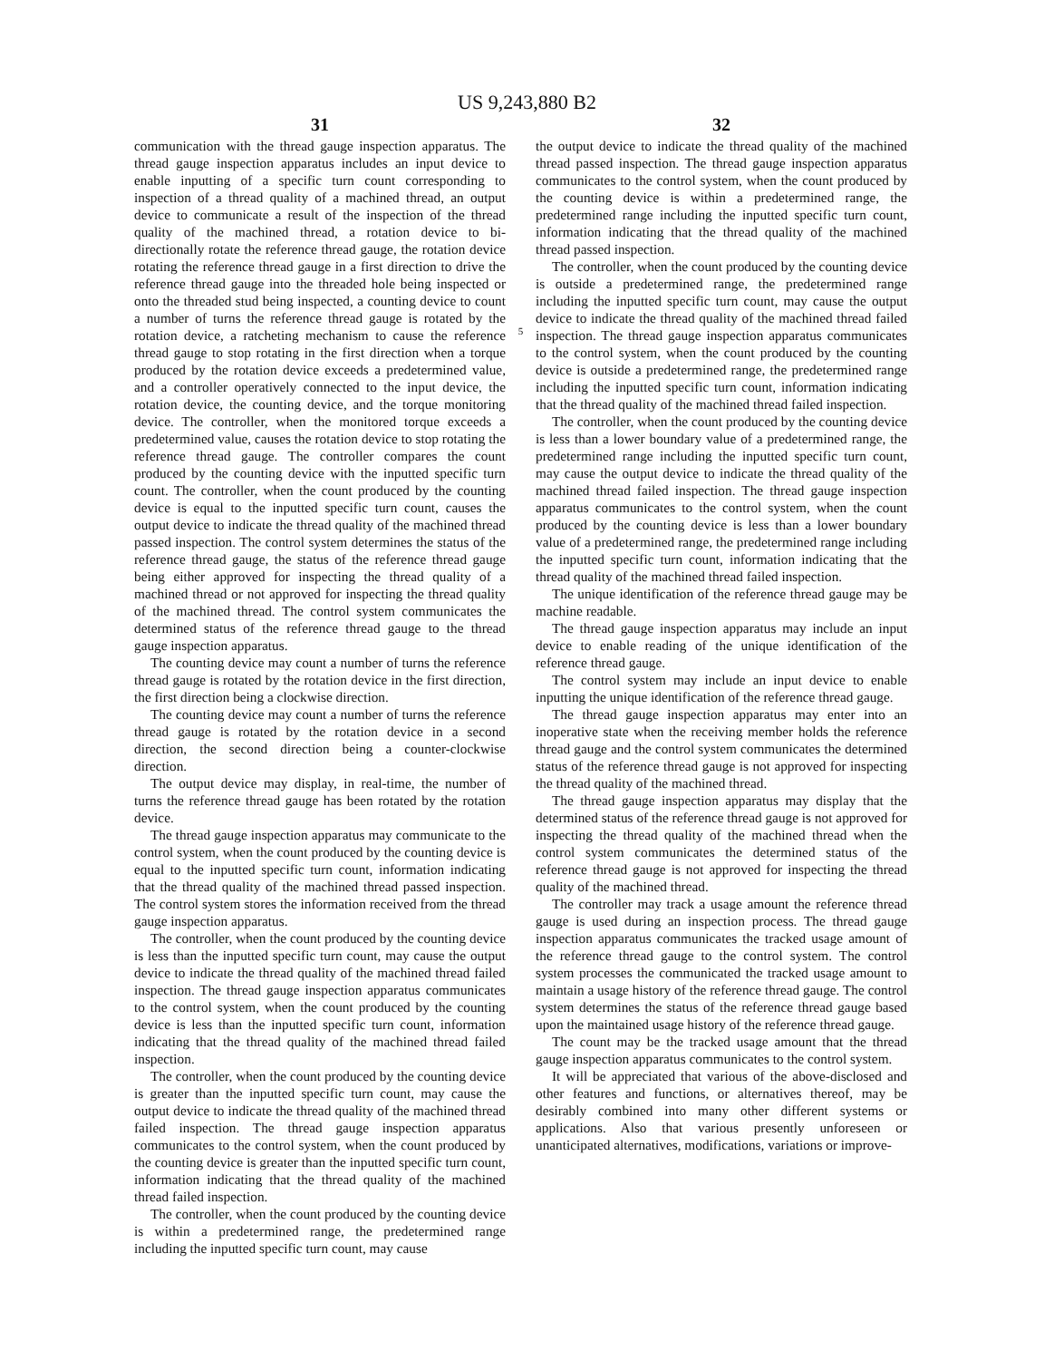US 9,243,880 B2
31
communication with the thread gauge inspection apparatus. The thread gauge inspection apparatus includes an input device to enable inputting of a specific turn count corresponding to inspection of a thread quality of a machined thread, an output device to communicate a result of the inspection of the thread quality of the machined thread, a rotation device to bi-directionally rotate the reference thread gauge, the rotation device rotating the reference thread gauge in a first direction to drive the reference thread gauge into the threaded hole being inspected or onto the threaded stud being inspected, a counting device to count a number of turns the reference thread gauge is rotated by the rotation device, a ratcheting mechanism to cause the reference thread gauge to stop rotating in the first direction when a torque produced by the rotation device exceeds a predetermined value, and a controller operatively connected to the input device, the rotation device, the counting device, and the torque monitoring device. The controller, when the monitored torque exceeds a predetermined value, causes the rotation device to stop rotating the reference thread gauge. The controller compares the count produced by the counting device with the inputted specific turn count. The controller, when the count produced by the counting device is equal to the inputted specific turn count, causes the output device to indicate the thread quality of the machined thread passed inspection. The control system determines the status of the reference thread gauge, the status of the reference thread gauge being either approved for inspecting the thread quality of a machined thread or not approved for inspecting the thread quality of the machined thread. The control system communicates the determined status of the reference thread gauge to the thread gauge inspection apparatus.
The counting device may count a number of turns the reference thread gauge is rotated by the rotation device in the first direction, the first direction being a clockwise direction.
The counting device may count a number of turns the reference thread gauge is rotated by the rotation device in a second direction, the second direction being a counter-clockwise direction.
The output device may display, in real-time, the number of turns the reference thread gauge has been rotated by the rotation device.
The thread gauge inspection apparatus may communicate to the control system, when the count produced by the counting device is equal to the inputted specific turn count, information indicating that the thread quality of the machined thread passed inspection. The control system stores the information received from the thread gauge inspection apparatus.
The controller, when the count produced by the counting device is less than the inputted specific turn count, may cause the output device to indicate the thread quality of the machined thread failed inspection. The thread gauge inspection apparatus communicates to the control system, when the count produced by the counting device is less than the inputted specific turn count, information indicating that the thread quality of the machined thread failed inspection.
The controller, when the count produced by the counting device is greater than the inputted specific turn count, may cause the output device to indicate the thread quality of the machined thread failed inspection. The thread gauge inspection apparatus communicates to the control system, when the count produced by the counting device is greater than the inputted specific turn count, information indicating that the thread quality of the machined thread failed inspection.
The controller, when the count produced by the counting device is within a predetermined range, the predetermined range including the inputted specific turn count, may cause
5
32
the output device to indicate the thread quality of the machined thread passed inspection. The thread gauge inspection apparatus communicates to the control system, when the count produced by the counting device is within a predetermined range, the predetermined range including the inputted specific turn count, information indicating that the thread quality of the machined thread passed inspection.
The controller, when the count produced by the counting device is outside a predetermined range, the predetermined range including the inputted specific turn count, may cause the output device to indicate the thread quality of the machined thread failed inspection. The thread gauge inspection apparatus communicates to the control system, when the count produced by the counting device is outside a predetermined range, the predetermined range including the inputted specific turn count, information indicating that the thread quality of the machined thread failed inspection.
The controller, when the count produced by the counting device is less than a lower boundary value of a predetermined range, the predetermined range including the inputted specific turn count, may cause the output device to indicate the thread quality of the machined thread failed inspection. The thread gauge inspection apparatus communicates to the control system, when the count produced by the counting device is less than a lower boundary value of a predetermined range, the predetermined range including the inputted specific turn count, information indicating that the thread quality of the machined thread failed inspection.
The unique identification of the reference thread gauge may be machine readable.
The thread gauge inspection apparatus may include an input device to enable reading of the unique identification of the reference thread gauge.
The control system may include an input device to enable inputting the unique identification of the reference thread gauge.
The thread gauge inspection apparatus may enter into an inoperative state when the receiving member holds the reference thread gauge and the control system communicates the determined status of the reference thread gauge is not approved for inspecting the thread quality of the machined thread.
The thread gauge inspection apparatus may display that the determined status of the reference thread gauge is not approved for inspecting the thread quality of the machined thread when the control system communicates the determined status of the reference thread gauge is not approved for inspecting the thread quality of the machined thread.
The controller may track a usage amount the reference thread gauge is used during an inspection process. The thread gauge inspection apparatus communicates the tracked usage amount of the reference thread gauge to the control system. The control system processes the communicated the tracked usage amount to maintain a usage history of the reference thread gauge. The control system determines the status of the reference thread gauge based upon the maintained usage history of the reference thread gauge.
The count may be the tracked usage amount that the thread gauge inspection apparatus communicates to the control system.
It will be appreciated that various of the above-disclosed and other features and functions, or alternatives thereof, may be desirably combined into many other different systems or applications. Also that various presently unforeseen or unanticipated alternatives, modifications, variations or improve-